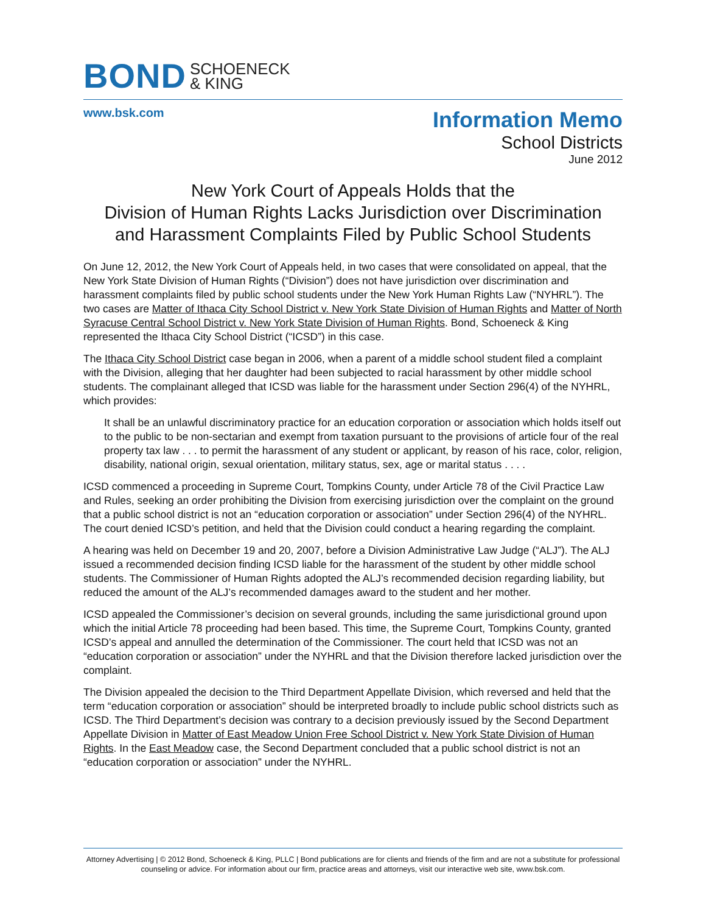BOND SCHOENECK
& KING
www.bsk.com
Information Memo
School Districts
June 2012
New York Court of Appeals Holds that the
Division of Human Rights Lacks Jurisdiction over Discrimination
and Harassment Complaints Filed by Public School Students
On June 12, 2012, the New York Court of Appeals held, in two cases that were consolidated on appeal, that the New York State Division of Human Rights (“Division”) does not have jurisdiction over discrimination and harassment complaints filed by public school students under the New York Human Rights Law (“NYHRL”). The two cases are Matter of Ithaca City School District v. New York State Division of Human Rights and Matter of North Syracuse Central School District v. New York State Division of Human Rights. Bond, Schoeneck & King represented the Ithaca City School District (“ICSD”) in this case.
The Ithaca City School District case began in 2006, when a parent of a middle school student filed a complaint with the Division, alleging that her daughter had been subjected to racial harassment by other middle school students. The complainant alleged that ICSD was liable for the harassment under Section 296(4) of the NYHRL, which provides:
It shall be an unlawful discriminatory practice for an education corporation or association which holds itself out to the public to be non-sectarian and exempt from taxation pursuant to the provisions of article four of the real property tax law . . . to permit the harassment of any student or applicant, by reason of his race, color, religion, disability, national origin, sexual orientation, military status, sex, age or marital status . . . .
ICSD commenced a proceeding in Supreme Court, Tompkins County, under Article 78 of the Civil Practice Law and Rules, seeking an order prohibiting the Division from exercising jurisdiction over the complaint on the ground that a public school district is not an “education corporation or association” under Section 296(4) of the NYHRL. The court denied ICSD’s petition, and held that the Division could conduct a hearing regarding the complaint.
A hearing was held on December 19 and 20, 2007, before a Division Administrative Law Judge (“ALJ”). The ALJ issued a recommended decision finding ICSD liable for the harassment of the student by other middle school students. The Commissioner of Human Rights adopted the ALJ’s recommended decision regarding liability, but reduced the amount of the ALJ’s recommended damages award to the student and her mother.
ICSD appealed the Commissioner’s decision on several grounds, including the same jurisdictional ground upon which the initial Article 78 proceeding had been based. This time, the Supreme Court, Tompkins County, granted ICSD’s appeal and annulled the determination of the Commissioner. The court held that ICSD was not an “education corporation or association” under the NYHRL and that the Division therefore lacked jurisdiction over the complaint.
The Division appealed the decision to the Third Department Appellate Division, which reversed and held that the term “education corporation or association” should be interpreted broadly to include public school districts such as ICSD. The Third Department’s decision was contrary to a decision previously issued by the Second Department Appellate Division in Matter of East Meadow Union Free School District v. New York State Division of Human Rights. In the East Meadow case, the Second Department concluded that a public school district is not an “education corporation or association” under the NYHRL.
Attorney Advertising | © 2012 Bond, Schoeneck & King, PLLC | Bond publications are for clients and friends of the firm and are not a substitute for professional counseling or advice. For information about our firm, practice areas and attorneys, visit our interactive web site, www.bsk.com.